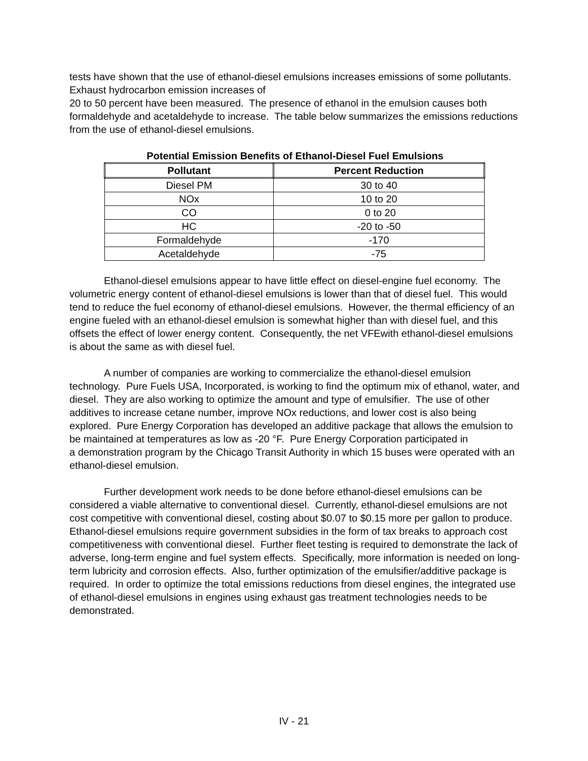tests have shown that the use of ethanol-diesel emulsions increases emissions of some pollutants. Exhaust hydrocarbon emission increases of
20 to 50 percent have been measured. The presence of ethanol in the emulsion causes both formaldehyde and acetaldehyde to increase. The table below summarizes the emissions reductions from the use of ethanol-diesel emulsions.
Potential Emission Benefits of Ethanol-Diesel Fuel Emulsions
| Pollutant | Percent Reduction |
| --- | --- |
| Diesel PM | 30 to 40 |
| NOx | 10 to 20 |
| CO | 0 to 20 |
| HC | -20 to -50 |
| Formaldehyde | -170 |
| Acetaldehyde | -75 |
Ethanol-diesel emulsions appear to have little effect on diesel-engine fuel economy. The volumetric energy content of ethanol-diesel emulsions is lower than that of diesel fuel. This would tend to reduce the fuel economy of ethanol-diesel emulsions. However, the thermal efficiency of an engine fueled with an ethanol-diesel emulsion is somewhat higher than with diesel fuel, and this offsets the effect of lower energy content. Consequently, the net VFEwith ethanol-diesel emulsions is about the same as with diesel fuel.
A number of companies are working to commercialize the ethanol-diesel emulsion technology. Pure Fuels USA, Incorporated, is working to find the optimum mix of ethanol, water, and diesel. They are also working to optimize the amount and type of emulsifier. The use of other additives to increase cetane number, improve NOx reductions, and lower cost is also being explored. Pure Energy Corporation has developed an additive package that allows the emulsion to be maintained at temperatures as low as -20 °F. Pure Energy Corporation participated in
a demonstration program by the Chicago Transit Authority in which 15 buses were operated with an ethanol-diesel emulsion.
Further development work needs to be done before ethanol-diesel emulsions can be considered a viable alternative to conventional diesel. Currently, ethanol-diesel emulsions are not cost competitive with conventional diesel, costing about $0.07 to $0.15 more per gallon to produce. Ethanol-diesel emulsions require government subsidies in the form of tax breaks to approach cost competitiveness with conventional diesel. Further fleet testing is required to demonstrate the lack of adverse, long-term engine and fuel system effects. Specifically, more information is needed on long-term lubricity and corrosion effects. Also, further optimization of the emulsifier/additive package is required. In order to optimize the total emissions reductions from diesel engines, the integrated use of ethanol-diesel emulsions in engines using exhaust gas treatment technologies needs to be demonstrated.
IV - 21